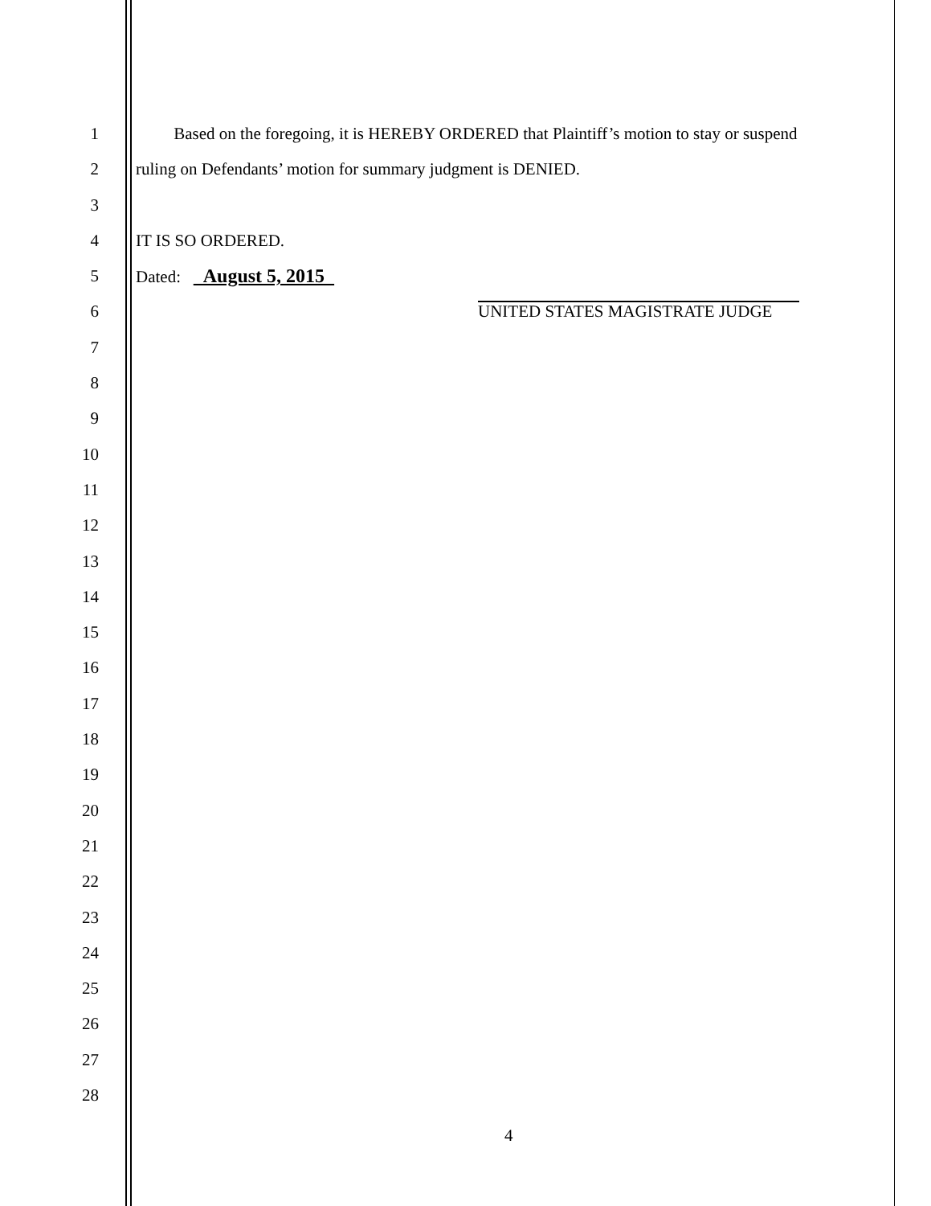1 Based on the foregoing, it is HEREBY ORDERED that Plaintiff’s motion to stay or suspend
2 ruling on Defendants’ motion for summary judgment is DENIED.
3
4 IT IS SO ORDERED.
5 Dated: August 5, 2015
6
UNITED STATES MAGISTRATE JUDGE
7
8
9
10
11
12
13
14
15
16
17
18
19
20
21
22
23
24
25
26
27
28
4